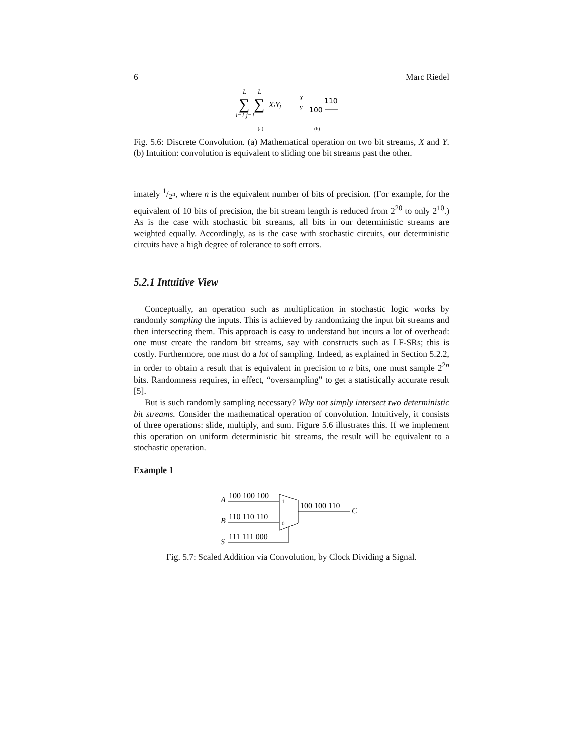6 Marc Riedel
L
L
∑
∑
i=1 j=1
XiYj
X
Y
110
100
(a)
(b)
Fig. 5.6: Discrete Convolution. (a) Mathematical operation on two bit streams, X and Y. (b) Intuition: convolution is equivalent to sliding one bit streams past the other.
imately 1/2<sup>n</sup>, where n is the equivalent number of bits of precision. (For example, for the equivalent of 10 bits of precision, the bit stream length is reduced from 2<sup>20</sup> to only 2<sup>10</sup>.) As is the case with stochastic bit streams, all bits in our deterministic streams are weighted equally. Accordingly, as is the case with stochastic circuits, our deterministic circuits have a high degree of tolerance to soft errors.
5.2.1 Intuitive View
Conceptually, an operation such as multiplication in stochastic logic works by randomly sampling the inputs. This is achieved by randomizing the input bit streams and then intersecting them. This approach is easy to understand but incurs a lot of overhead: one must create the random bit streams, say with constructs such as LF-SRs; this is costly. Furthermore, one must do a lot of sampling. Indeed, as explained in Section 5.2.2, in order to obtain a result that is equivalent in precision to n bits, one must sample 2<sup>2n</sup> bits. Randomness requires, in effect, “oversampling” to get a statistically accurate result [5].
But is such randomly sampling necessary? Why not simply intersect two deterministic bit streams. Consider the mathematical operation of convolution. Intuitively, it consists of three operations: slide, multiply, and sum. Figure 5.6 illustrates this. If we implement this operation on uniform deterministic bit streams, the result will be equivalent to a stochastic operation.
Example 1
A
100 100 100
B
110 110 110
S
111 111 000
100 100 110
C
1
0
Fig. 5.7: Scaled Addition via Convolution, by Clock Dividing a Signal.